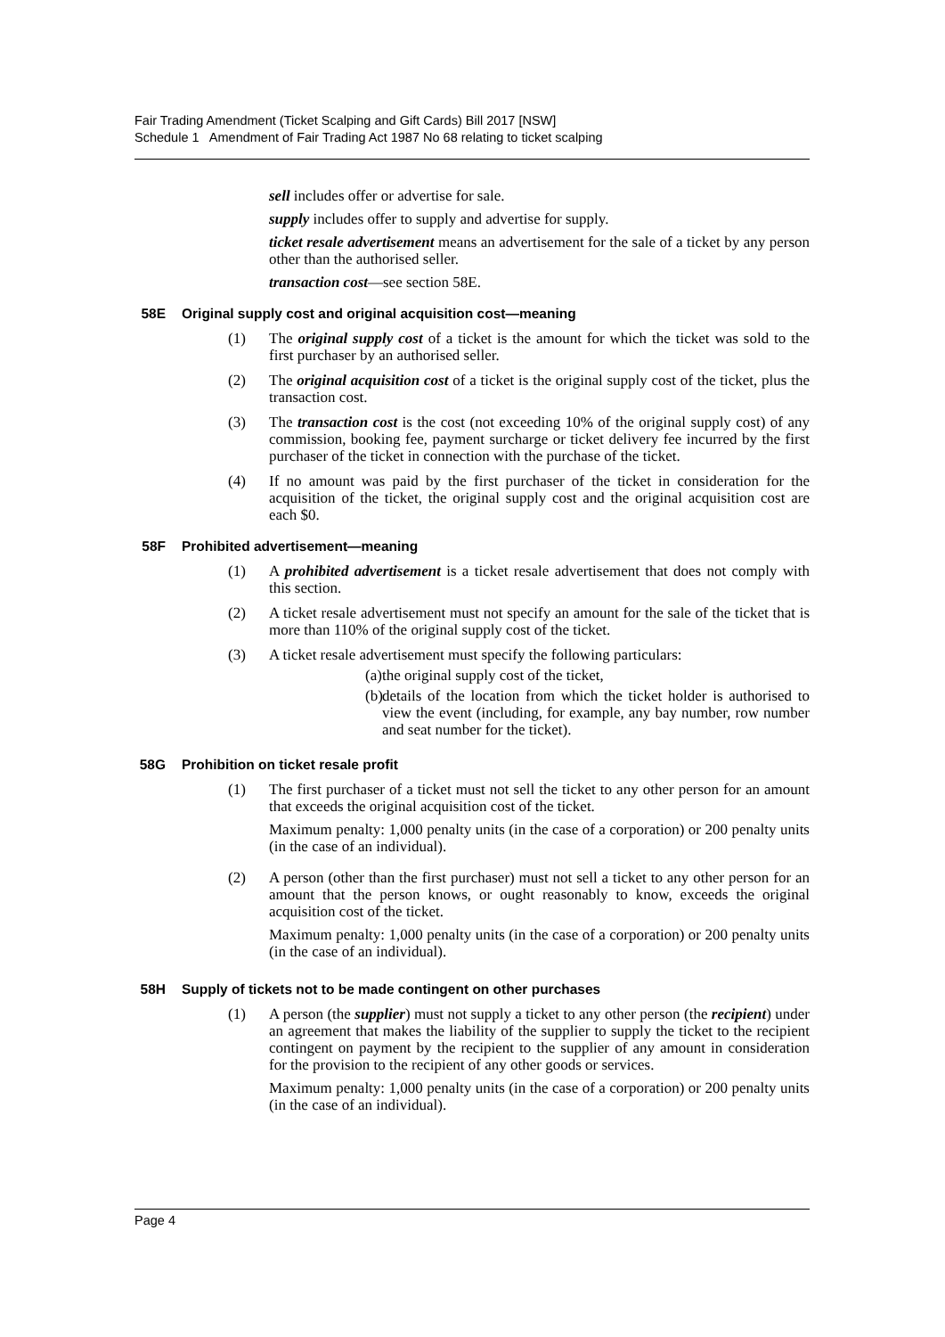Fair Trading Amendment (Ticket Scalping and Gift Cards) Bill 2017 [NSW]
Schedule 1 Amendment of Fair Trading Act 1987 No 68 relating to ticket scalping
sell includes offer or advertise for sale.
supply includes offer to supply and advertise for supply.
ticket resale advertisement means an advertisement for the sale of a ticket by any person other than the authorised seller.
transaction cost—see section 58E.
58E Original supply cost and original acquisition cost—meaning
(1) The original supply cost of a ticket is the amount for which the ticket was sold to the first purchaser by an authorised seller.
(2) The original acquisition cost of a ticket is the original supply cost of the ticket, plus the transaction cost.
(3) The transaction cost is the cost (not exceeding 10% of the original supply cost) of any commission, booking fee, payment surcharge or ticket delivery fee incurred by the first purchaser of the ticket in connection with the purchase of the ticket.
(4) If no amount was paid by the first purchaser of the ticket in consideration for the acquisition of the ticket, the original supply cost and the original acquisition cost are each $0.
58F Prohibited advertisement—meaning
(1) A prohibited advertisement is a ticket resale advertisement that does not comply with this section.
(2) A ticket resale advertisement must not specify an amount for the sale of the ticket that is more than 110% of the original supply cost of the ticket.
(3) A ticket resale advertisement must specify the following particulars:
(a)
the original supply cost of the ticket,
(b)
details of the location from which the ticket holder is authorised to view the event (including, for example, any bay number, row number and seat number for the ticket).
58G Prohibition on ticket resale profit
(1) The first purchaser of a ticket must not sell the ticket to any other person for an amount that exceeds the original acquisition cost of the ticket.
Maximum penalty: 1,000 penalty units (in the case of a corporation) or 200 penalty units (in the case of an individual).
(2) A person (other than the first purchaser) must not sell a ticket to any other person for an amount that the person knows, or ought reasonably to know, exceeds the original acquisition cost of the ticket.
Maximum penalty: 1,000 penalty units (in the case of a corporation) or 200 penalty units (in the case of an individual).
58H Supply of tickets not to be made contingent on other purchases
(1) A person (the supplier) must not supply a ticket to any other person (the recipient) under an agreement that makes the liability of the supplier to supply the ticket to the recipient contingent on payment by the recipient to the supplier of any amount in consideration for the provision to the recipient of any other goods or services.
Maximum penalty: 1,000 penalty units (in the case of a corporation) or 200 penalty units (in the case of an individual).
Page 4